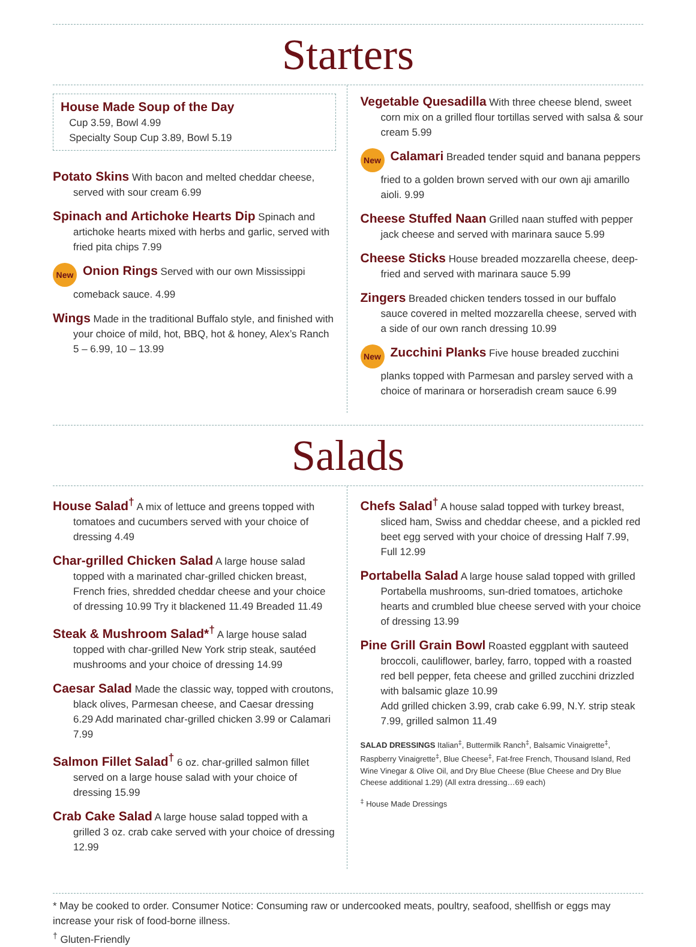Starters
House Made Soup of the Day
Cup 3.59, Bowl 4.99
Specialty Soup Cup 3.89, Bowl 5.19
Potato Skins With bacon and melted cheddar cheese, served with sour cream 6.99
Spinach and Artichoke Hearts Dip Spinach and artichoke hearts mixed with herbs and garlic, served with fried pita chips 7.99
New Onion Rings Served with our own Mississippi comeback sauce. 4.99
Wings Made in the traditional Buffalo style, and finished with your choice of mild, hot, BBQ, hot & honey, Alex’s Ranch 5 – 6.99, 10 – 13.99
Vegetable Quesadilla With three cheese blend, sweet corn mix on a grilled flour tortillas served with salsa & sour cream 5.99
New Calamari Breaded tender squid and banana peppers fried to a golden brown served with our own aji amarillo aioli. 9.99
Cheese Stuffed Naan Grilled naan stuffed with pepper jack cheese and served with marinara sauce 5.99
Cheese Sticks House breaded mozzarella cheese, deep-fried and served with marinara sauce 5.99
Zingers Breaded chicken tenders tossed in our buffalo sauce covered in melted mozzarella cheese, served with a side of our own ranch dressing 10.99
New Zucchini Planks Five house breaded zucchini planks topped with Parmesan and parsley served with a choice of marinara or horseradish cream sauce 6.99
Salads
House Salad<sup>†</sup> A mix of lettuce and greens topped with tomatoes and cucumbers served with your choice of dressing 4.49
Char-grilled Chicken Salad A large house salad topped with a marinated char-grilled chicken breast, French fries, shredded cheddar cheese and your choice of dressing 10.99 Try it blackened 11.49 Breaded 11.49
Steak & Mushroom Salad*<sup>†</sup> A large house salad topped with char-grilled New York strip steak, sautéed mushrooms and your choice of dressing 14.99
Caesar Salad Made the classic way, topped with croutons, black olives, Parmesan cheese, and Caesar dressing 6.29 Add marinated char-grilled chicken 3.99 or Calamari 7.99
Salmon Fillet Salad<sup>†</sup> 6 oz. char-grilled salmon fillet served on a large house salad with your choice of dressing 15.99
Crab Cake Salad A large house salad topped with a grilled 3 oz. crab cake served with your choice of dressing 12.99
Chefs Salad<sup>†</sup> A house salad topped with turkey breast, sliced ham, Swiss and cheddar cheese, and a pickled red beet egg served with your choice of dressing Half 7.99, Full 12.99
Portabella Salad A large house salad topped with grilled Portabella mushrooms, sun-dried tomatoes, artichoke hearts and crumbled blue cheese served with your choice of dressing 13.99
Pine Grill Grain Bowl Roasted eggplant with sauteed broccoli, cauliflower, barley, farro, topped with a roasted red bell pepper, feta cheese and grilled zucchini drizzled with balsamic glaze 10.99
Add grilled chicken 3.99, crab cake 6.99, N.Y. strip steak 7.99, grilled salmon 11.49
SALAD DRESSINGS Italian<sup>‡</sup>, Buttermilk Ranch<sup>‡</sup>, Balsamic Vinaigrette<sup>‡</sup>, Raspberry Vinaigrette<sup>‡</sup>, Blue Cheese<sup>‡</sup>, Fat-free French, Thousand Island, Red Wine Vinegar & Olive Oil, and Dry Blue Cheese (Blue Cheese and Dry Blue Cheese additional 1.29) (All extra dressing…69 each)
<sup>‡</sup> House Made Dressings
* May be cooked to order. Consumer Notice: Consuming raw or undercooked meats, poultry, seafood, shellfish or eggs may increase your risk of food-borne illness.
<sup>†</sup> Gluten-Friendly